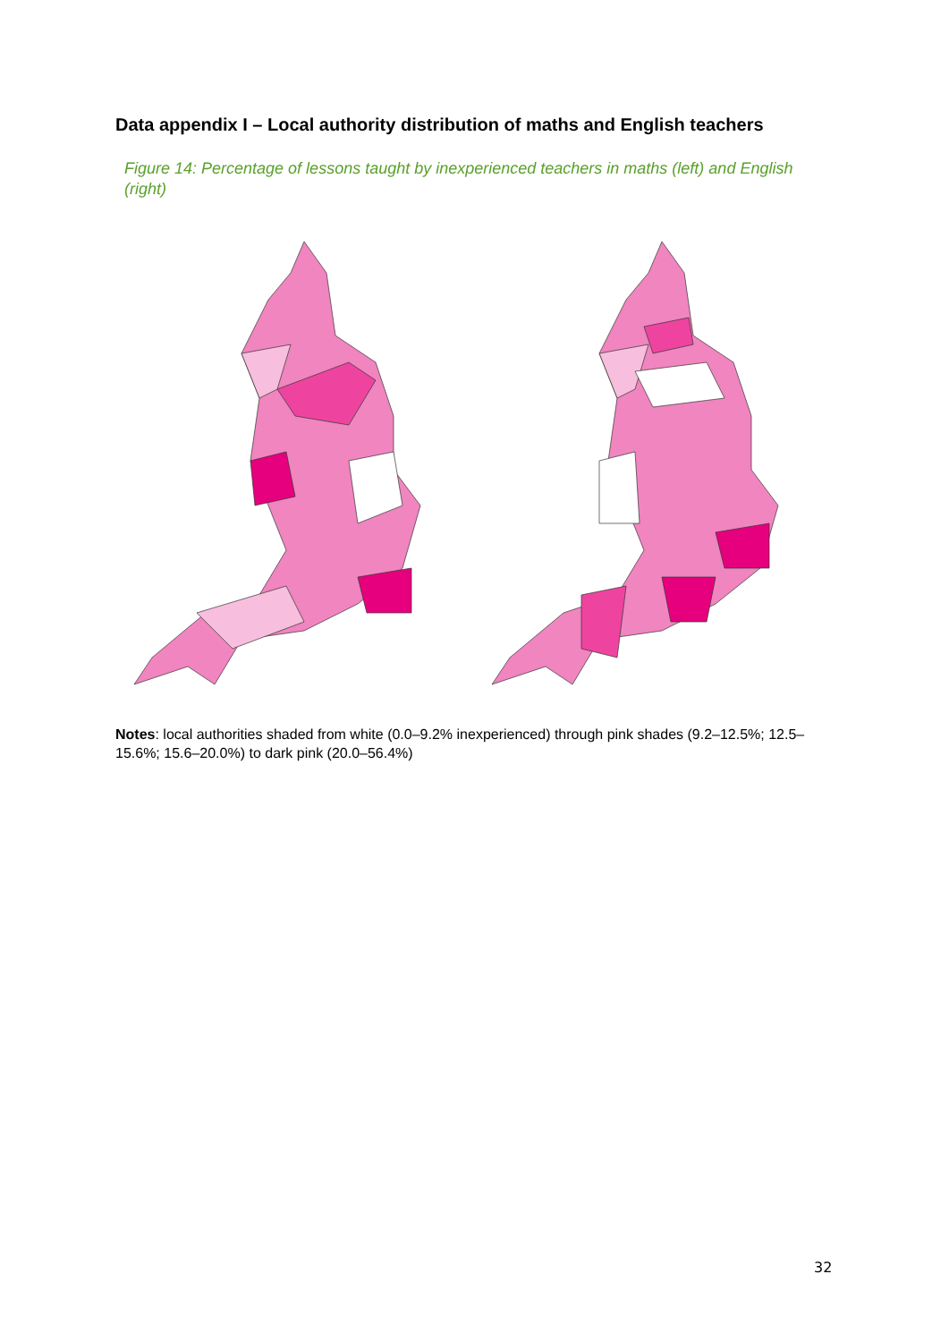Data appendix I – Local authority distribution of maths and English teachers
Figure 14: Percentage of lessons taught by inexperienced teachers in maths (left) and English (right)
Notes: local authorities shaded from white (0.0–9.2% inexperienced) through pink shades (9.2–12.5%; 12.5–15.6%; 15.6–20.0%) to dark pink (20.0–56.4%)
32